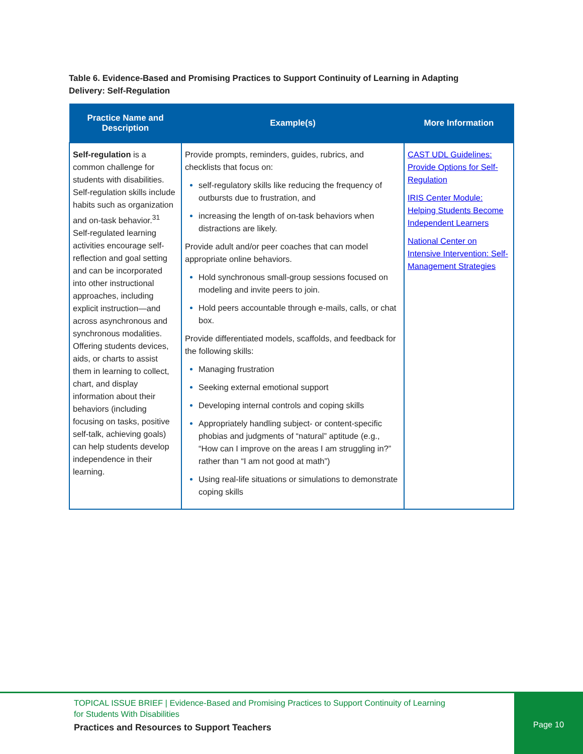Table 6. Evidence-Based and Promising Practices to Support Continuity of Learning in Adapting Delivery: Self-Regulation
| Practice Name and Description | Example(s) | More Information |
| --- | --- | --- |
| Self-regulation is a common challenge for students with disabilities. Self-regulation skills include habits such as organization and on-task behavior.<sup>31</sup> Self-regulated learning activities encourage self-reflection and goal setting and can be incorporated into other instructional approaches, including explicit instruction—and across asynchronous and synchronous modalities. Offering students devices, aids, or charts to assist them in learning to collect, chart, and display information about their behaviors (including focusing on tasks, positive self-talk, achieving goals) can help students develop independence in their learning. | Provide prompts, reminders, guides, rubrics, and checklists that focus on: self-regulatory skills like reducing the frequency of outbursts due to frustration, and increasing the length of on-task behaviors when distractions are likely. Provide adult and/or peer coaches that can model appropriate online behaviors. Hold synchronous small-group sessions focused on modeling and invite peers to join. Hold peers accountable through e-mails, calls, or chat box. Provide differentiated models, scaffolds, and feedback for the following skills: Managing frustration Seeking external emotional support Developing internal controls and coping skills Appropriately handling subject- or content-specific phobias and judgments of “natural” aptitude (e.g., “How can I improve on the areas I am struggling in?” rather than “I am not good at math”) Using real-life situations or simulations to demonstrate coping skills | CAST UDL Guidelines: Provide Options for Self-Regulation IRIS Center Module: Helping Students Become Independent Learners National Center on Intensive Intervention: Self-Management Strategies |
TOPICAL ISSUE BRIEF | Evidence-Based and Promising Practices to Support Continuity of Learning
for Students With Disabilities
Practices and Resources to Support Teachers
Page 10